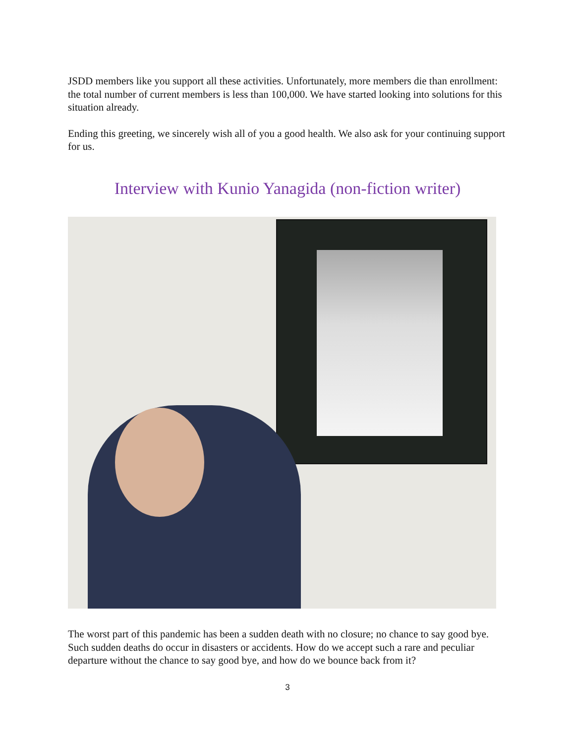JSDD members like you support all these activities. Unfortunately, more members die than enrollment: the total number of current members is less than 100,000. We have started looking into solutions for this situation already.
Ending this greeting, we sincerely wish all of you a good health. We also ask for your continuing support for us.
Interview with Kunio Yanagida (non-fiction writer)
The worst part of this pandemic has been a sudden death with no closure; no chance to say good bye. Such sudden deaths do occur in disasters or accidents. How do we accept such a rare and peculiar departure without the chance to say good bye, and how do we bounce back from it?
3